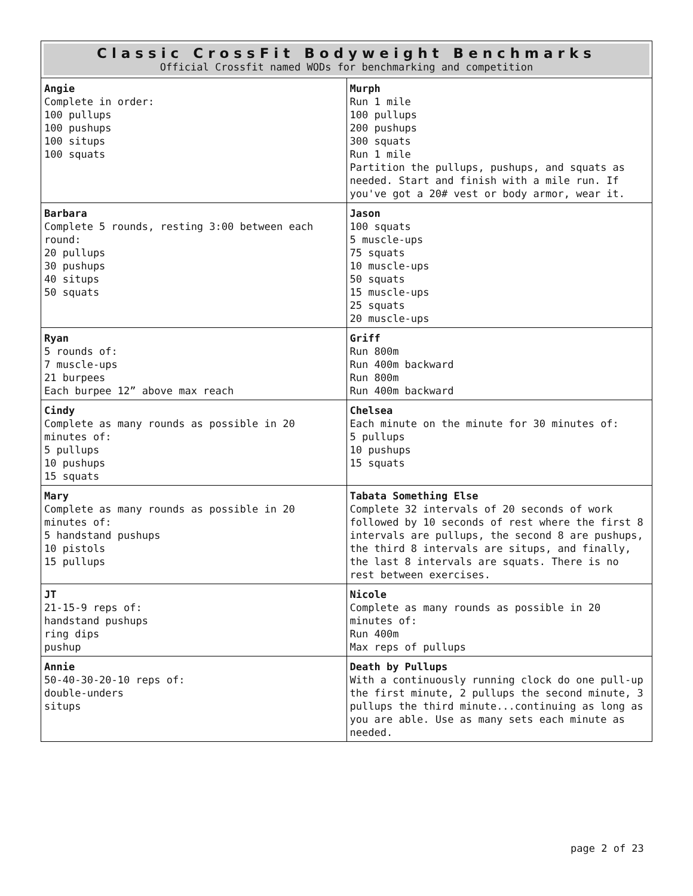| Classic CrossFit Bodyweight Benchmarks Official Crossfit named WODs for benchmarking and competition | |
| --- | --- |
| Angie Complete in order: 100 pullups 100 pushups 100 situps 100 squats | Murph Run 1 mile 100 pullups 200 pushups 300 squats Run 1 mile Partition the pullups, pushups, and squats as needed. Start and finish with a mile run. If you've got a 20# vest or body armor, wear it. |
| Barbara Complete 5 rounds, resting 3:00 between each round: 20 pullups 30 pushups 40 situps 50 squats | Jason 100 squats 5 muscle-ups 75 squats 10 muscle-ups 50 squats 15 muscle-ups 25 squats 20 muscle-ups |
| Ryan 5 rounds of: 7 muscle-ups 21 burpees Each burpee 12” above max reach | Griff Run 800m Run 400m backward Run 800m Run 400m backward |
| Cindy Complete as many rounds as possible in 20 minutes of: 5 pullups 10 pushups 15 squats | Chelsea Each minute on the minute for 30 minutes of: 5 pullups 10 pushups 15 squats |
| Mary Complete as many rounds as possible in 20 minutes of: 5 handstand pushups 10 pistols 15 pullups | Tabata Something Else Complete 32 intervals of 20 seconds of work followed by 10 seconds of rest where the first 8 intervals are pullups, the second 8 are pushups, the third 8 intervals are situps, and finally, the last 8 intervals are squats. There is no rest between exercises. |
| JT 21-15-9 reps of: handstand pushups ring dips pushup | Nicole Complete as many rounds as possible in 20 minutes of: Run 400m Max reps of pullups |
| Annie 50-40-30-20-10 reps of: double-unders situps | Death by Pullups With a continuously running clock do one pull-up the first minute, 2 pullups the second minute, 3 pullups the third minute...continuing as long as you are able. Use as many sets each minute as needed. |
page 2 of 23